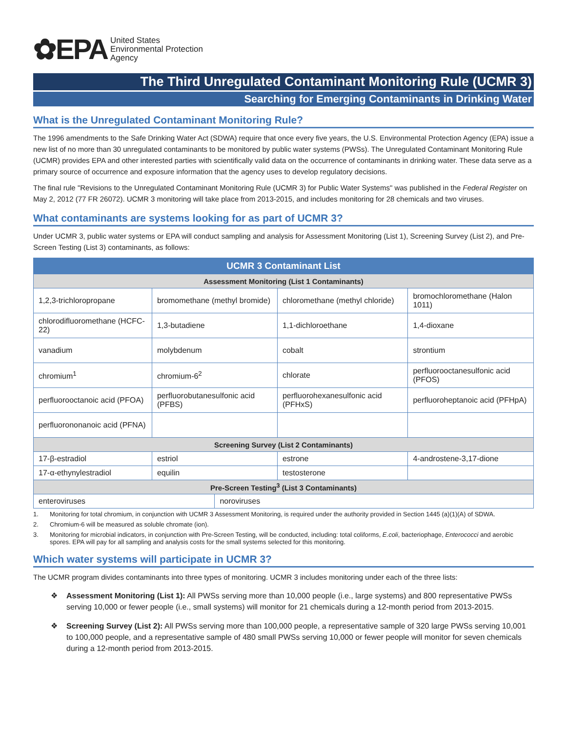✿EPA United States
Environmental Protection
Agency
The Third Unregulated Contaminant Monitoring Rule (UCMR 3)
Searching for Emerging Contaminants in Drinking Water
What is the Unregulated Contaminant Monitoring Rule?
The 1996 amendments to the Safe Drinking Water Act (SDWA) require that once every five years, the U.S. Environmental Protection Agency (EPA) issue a new list of no more than 30 unregulated contaminants to be monitored by public water systems (PWSs). The Unregulated Contaminant Monitoring Rule (UCMR) provides EPA and other interested parties with scientifically valid data on the occurrence of contaminants in drinking water. These data serve as a primary source of occurrence and exposure information that the agency uses to develop regulatory decisions.
The final rule "Revisions to the Unregulated Contaminant Monitoring Rule (UCMR 3) for Public Water Systems" was published in the Federal Register on May 2, 2012 (77 FR 26072). UCMR 3 monitoring will take place from 2013-2015, and includes monitoring for 28 chemicals and two viruses.
What contaminants are systems looking for as part of UCMR 3?
Under UCMR 3, public water systems or EPA will conduct sampling and analysis for Assessment Monitoring (List 1), Screening Survey (List 2), and Pre-Screen Testing (List 3) contaminants, as follows:
| UCMR 3 Contaminant List | | | | |
| --- | --- | --- | --- | --- |
| Assessment Monitoring (List 1 Contaminants) | | | | |
| 1,2,3-trichloropropane | bromomethane (methyl bromide) | | chloromethane (methyl chloride) | bromochloromethane (Halon 1011) |
| chlorodifluoromethane (HCFC-22) | 1,3-butadiene | | 1,1-dichloroethane | 1,4-dioxane |
| vanadium | molybdenum | | cobalt | strontium |
| chromium<sup>1</sup> | chromium-6<sup>2</sup> | | chlorate | perfluorooctanesulfonic acid (PFOS) |
| perfluorooctanoic acid (PFOA) | perfluorobutanesulfonic acid (PFBS) | | perfluorohexanesulfonic acid (PFHxS) | perfluoroheptanoic acid (PFHpA) |
| perfluorononanoic acid (PFNA) | | | | |
| Screening Survey (List 2 Contaminants) | | | | |
| 17-β-estradiol | estriol | | estrone | 4-androstene-3,17-dione |
| 17-α-ethynylestradiol | equilin | | testosterone | |
| Pre-Screen Testing<sup>3</sup> (List 3 Contaminants) | | | | |
| enteroviruses | | noroviruses | | |
1. Monitoring for total chromium, in conjunction with UCMR 3 Assessment Monitoring, is required under the authority provided in Section 1445 (a)(1)(A) of SDWA.
2. Chromium-6 will be measured as soluble chromate (ion).
3. Monitoring for microbial indicators, in conjunction with Pre-Screen Testing, will be conducted, including: total coliforms, E.coli, bacteriophage, Enterococci and aerobic spores. EPA will pay for all sampling and analysis costs for the small systems selected for this monitoring.
Which water systems will participate in UCMR 3?
The UCMR program divides contaminants into three types of monitoring. UCMR 3 includes monitoring under each of the three lists:
❖ Assessment Monitoring (List 1): All PWSs serving more than 10,000 people (i.e., large systems) and 800 representative PWSs serving 10,000 or fewer people (i.e., small systems) will monitor for 21 chemicals during a 12-month period from 2013-2015.
❖ Screening Survey (List 2): All PWSs serving more than 100,000 people, a representative sample of 320 large PWSs serving 10,001 to 100,000 people, and a representative sample of 480 small PWSs serving 10,000 or fewer people will monitor for seven chemicals during a 12-month period from 2013-2015.